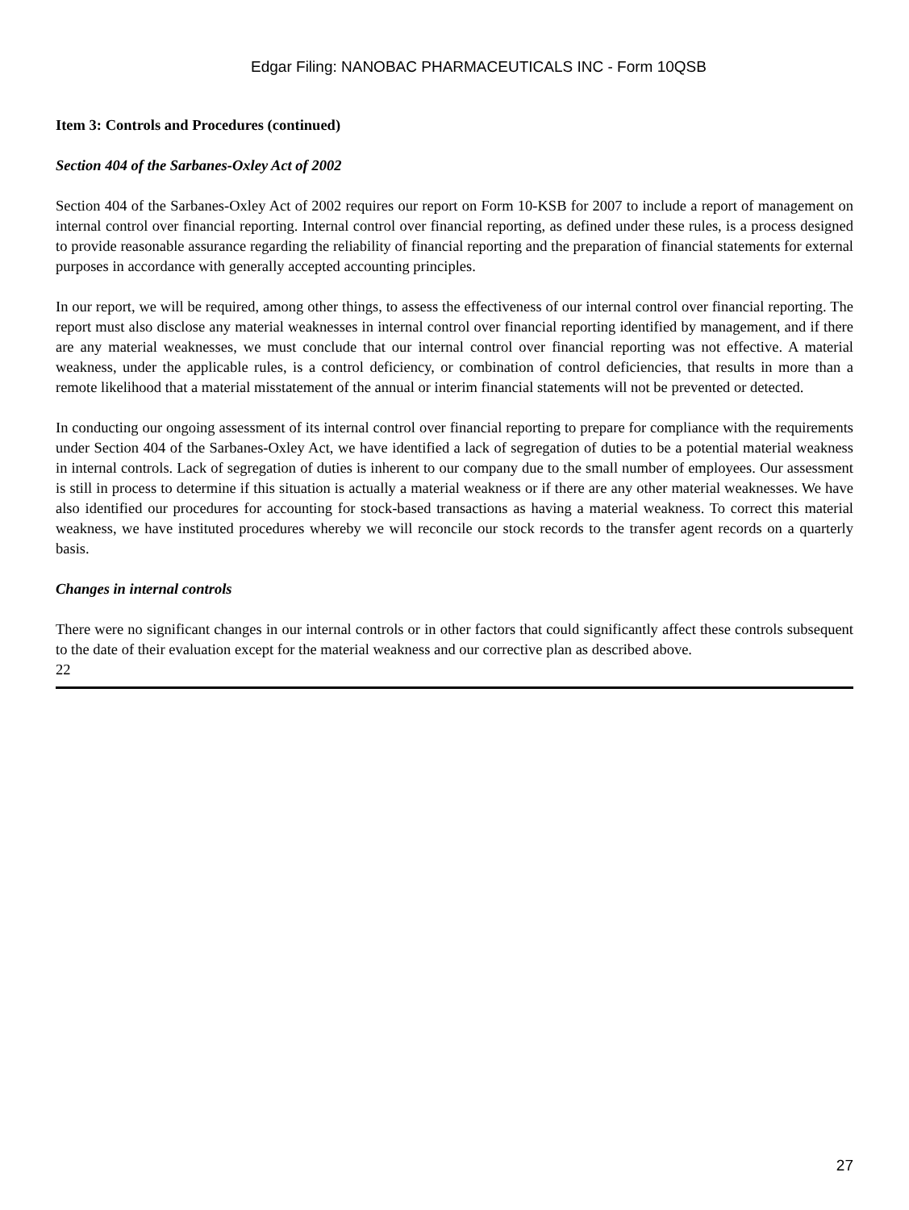Edgar Filing: NANOBAC PHARMACEUTICALS INC - Form 10QSB
Item 3: Controls and Procedures (continued)
Section 404 of the Sarbanes-Oxley Act of 2002
Section 404 of the Sarbanes-Oxley Act of 2002 requires our report on Form 10-KSB for 2007 to include a report of management on internal control over financial reporting. Internal control over financial reporting, as defined under these rules, is a process designed to provide reasonable assurance regarding the reliability of financial reporting and the preparation of financial statements for external purposes in accordance with generally accepted accounting principles.
In our report, we will be required, among other things, to assess the effectiveness of our internal control over financial reporting. The report must also disclose any material weaknesses in internal control over financial reporting identified by management, and if there are any material weaknesses, we must conclude that our internal control over financial reporting was not effective. A material weakness, under the applicable rules, is a control deficiency, or combination of control deficiencies, that results in more than a remote likelihood that a material misstatement of the annual or interim financial statements will not be prevented or detected.
In conducting our ongoing assessment of its internal control over financial reporting to prepare for compliance with the requirements under Section 404 of the Sarbanes-Oxley Act, we have identified a lack of segregation of duties to be a potential material weakness in internal controls. Lack of segregation of duties is inherent to our company due to the small number of employees. Our assessment is still in process to determine if this situation is actually a material weakness or if there are any other material weaknesses. We have also identified our procedures for accounting for stock-based transactions as having a material weakness. To correct this material weakness, we have instituted procedures whereby we will reconcile our stock records to the transfer agent records on a quarterly basis.
Changes in internal controls
There were no significant changes in our internal controls or in other factors that could significantly affect these controls subsequent to the date of their evaluation except for the material weakness and our corrective plan as described above.
22
27